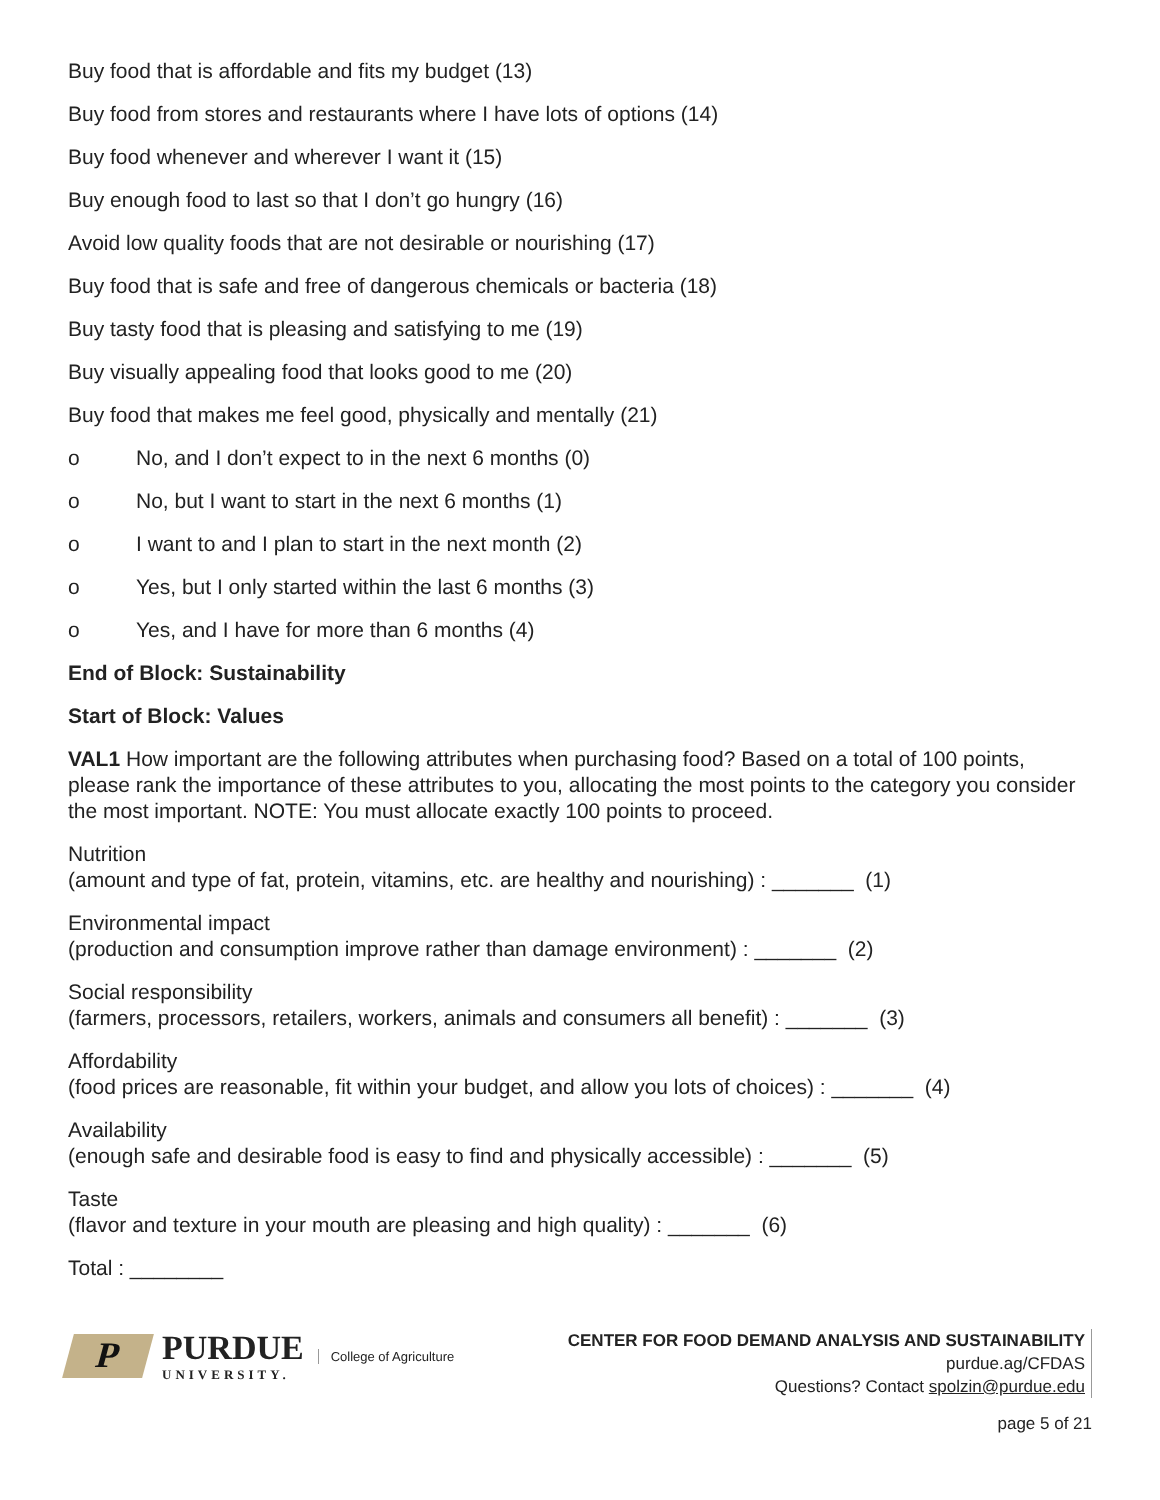Buy food that is affordable and fits my budget (13)
Buy food from stores and restaurants where I have lots of options (14)
Buy food whenever and wherever I want it (15)
Buy enough food to last so that I don’t go hungry (16)
Avoid low quality foods that are not desirable or nourishing (17)
Buy food that is safe and free of dangerous chemicals or bacteria (18)
Buy tasty food that is pleasing and satisfying to me (19)
Buy visually appealing food that looks good to me (20)
Buy food that makes me feel good, physically and mentally (21)
o No, and I don’t expect to in the next 6 months (0)
o No, but I want to start in the next 6 months (1)
o I want to and I plan to start in the next month (2)
o Yes, but I only started within the last 6 months (3)
o Yes, and I have for more than 6 months (4)
End of Block: Sustainability
Start of Block: Values
VAL1 How important are the following attributes when purchasing food? Based on a total of 100 points, please rank the importance of these attributes to you, allocating the most points to the category you consider the most important. NOTE: You must allocate exactly 100 points to proceed.
Nutrition
(amount and type of fat, protein, vitamins, etc. are healthy and nourishing) : _______ (1)
Environmental impact
(production and consumption improve rather than damage environment) : _______ (2)
Social responsibility
(farmers, processors, retailers, workers, animals and consumers all benefit) : _______ (3)
Affordability
(food prices are reasonable, fit within your budget, and allow you lots of choices) : _______ (4)
Availability
(enough safe and desirable food is easy to find and physically accessible) : _______ (5)
Taste
(flavor and texture in your mouth are pleasing and high quality) : _______ (6)
Total : ________
P
PURDUE
UNIVERSITY.
College of Agriculture
CENTER FOR FOOD DEMAND ANALYSIS AND SUSTAINABILITY
purdue.ag/CFDAS
Questions? Contact spolzin@purdue.edu
page 5 of 21